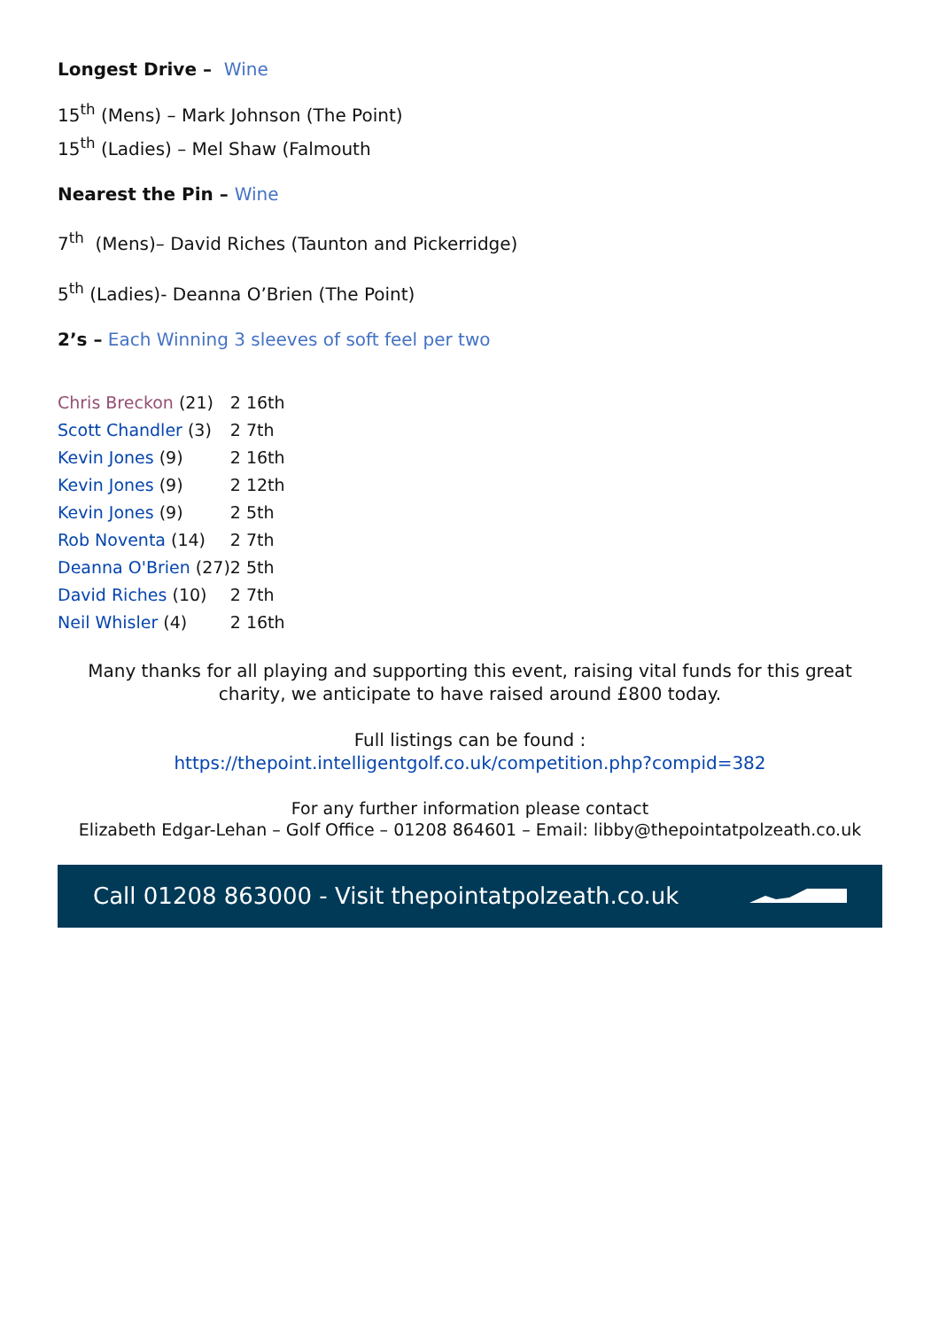Longest Drive – Wine
15<sup>th</sup> (Mens) – Mark Johnson (The Point)
15<sup>th</sup> (Ladies) – Mel Shaw (Falmouth
Nearest the Pin – Wine
7<sup>th</sup> (Mens)– David Riches (Taunton and Pickerridge)
5<sup>th</sup> (Ladies)- Deanna O’Brien (The Point)
2’s – Each Winning 3 sleeves of soft feel per two
| Chris Breckon (21) | 2 16th |
| Scott Chandler (3) | 2 7th |
| Kevin Jones (9) | 2 16th |
| Kevin Jones (9) | 2 12th |
| Kevin Jones (9) | 2 5th |
| Rob Noventa (14) | 2 7th |
| Deanna O'Brien (27) | 2 5th |
| David Riches (10) | 2 7th |
| Neil Whisler (4) | 2 16th |
Many thanks for all playing and supporting this event, raising vital funds for this great charity, we anticipate to have raised around £800 today.
Full listings can be found :
https://thepoint.intelligentgolf.co.uk/competition.php?compid=382
For any further information please contact
Elizabeth Edgar-Lehan – Golf Office – 01208 864601 – Email: libby@thepointatpolzeath.co.uk
Call 01208 863000 - Visit thepointatpolzeath.co.uk